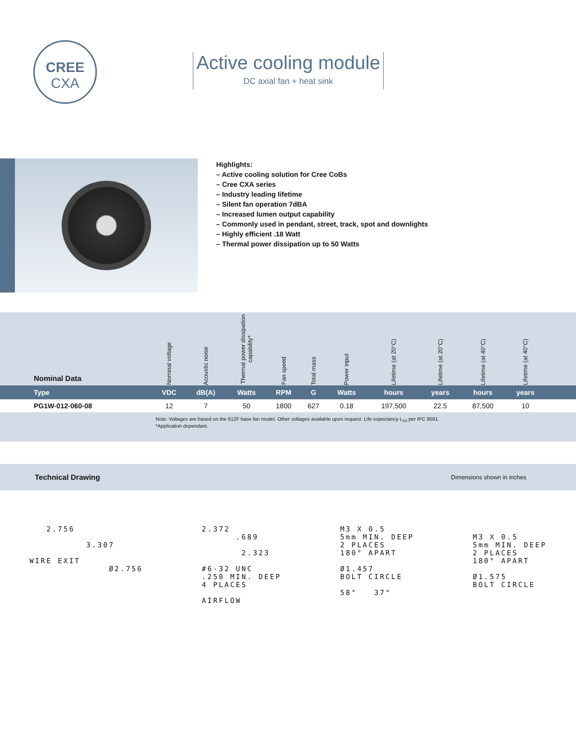CREE
CXA
Active cooling module
DC axial fan + heat sink
Highlights:
– Active cooling solution for Cree CoBs
– Cree CXA series
– Industry leading lifetime
– Silent fan operation 7dBA
– Increased lumen output capability
– Commonly used in pendant, street, track, spot and downlights
– Highly efficient .18 Watt
– Thermal power dissipation up to 50 Watts
| Nominal Data | Nominal voltage | Acoustic noise | Thermal power dissipation capability* | Fan speed | Total mass | Power input | Lifetime (at 20°C) | Lifetime (at 20°C) | Lifetime (at 40°C) | Lifetime (at 40°C) | |
| --- | --- | --- | --- | --- | --- | --- | --- | --- | --- | --- | --- |
| Type | VDC | dB(A) | Watts | RPM | G | Watts | hours | years | hours | years | |
| PG1W-012-060-08 | 12 | 7 | 50 | 1800 | 627 | 0.18 | 197,500 | 22.5 | 87,500 | 10 | |
Note: Voltages are based on the 612F base fan model. Other voltages available upon request. Life expectancy L<sub>10</sub> per IPC 9591.
*Application dependant.
Technical Drawing Dimensions shown in inches
2.756 3.307 WIRE EXIT Ø2.756
2.372 .689 2.323 #6-32 UNC .250 MIN. DEEP 4 PLACES AIRFLOW
M3 X 0.5 5mm MIN. DEEP 2 PLACES 180° APART Ø1.457 BOLT CIRCLE 58° 37°
M3 X 0.5 5mm MIN. DEEP 2 PLACES 180° APART Ø1.575 BOLT CIRCLE